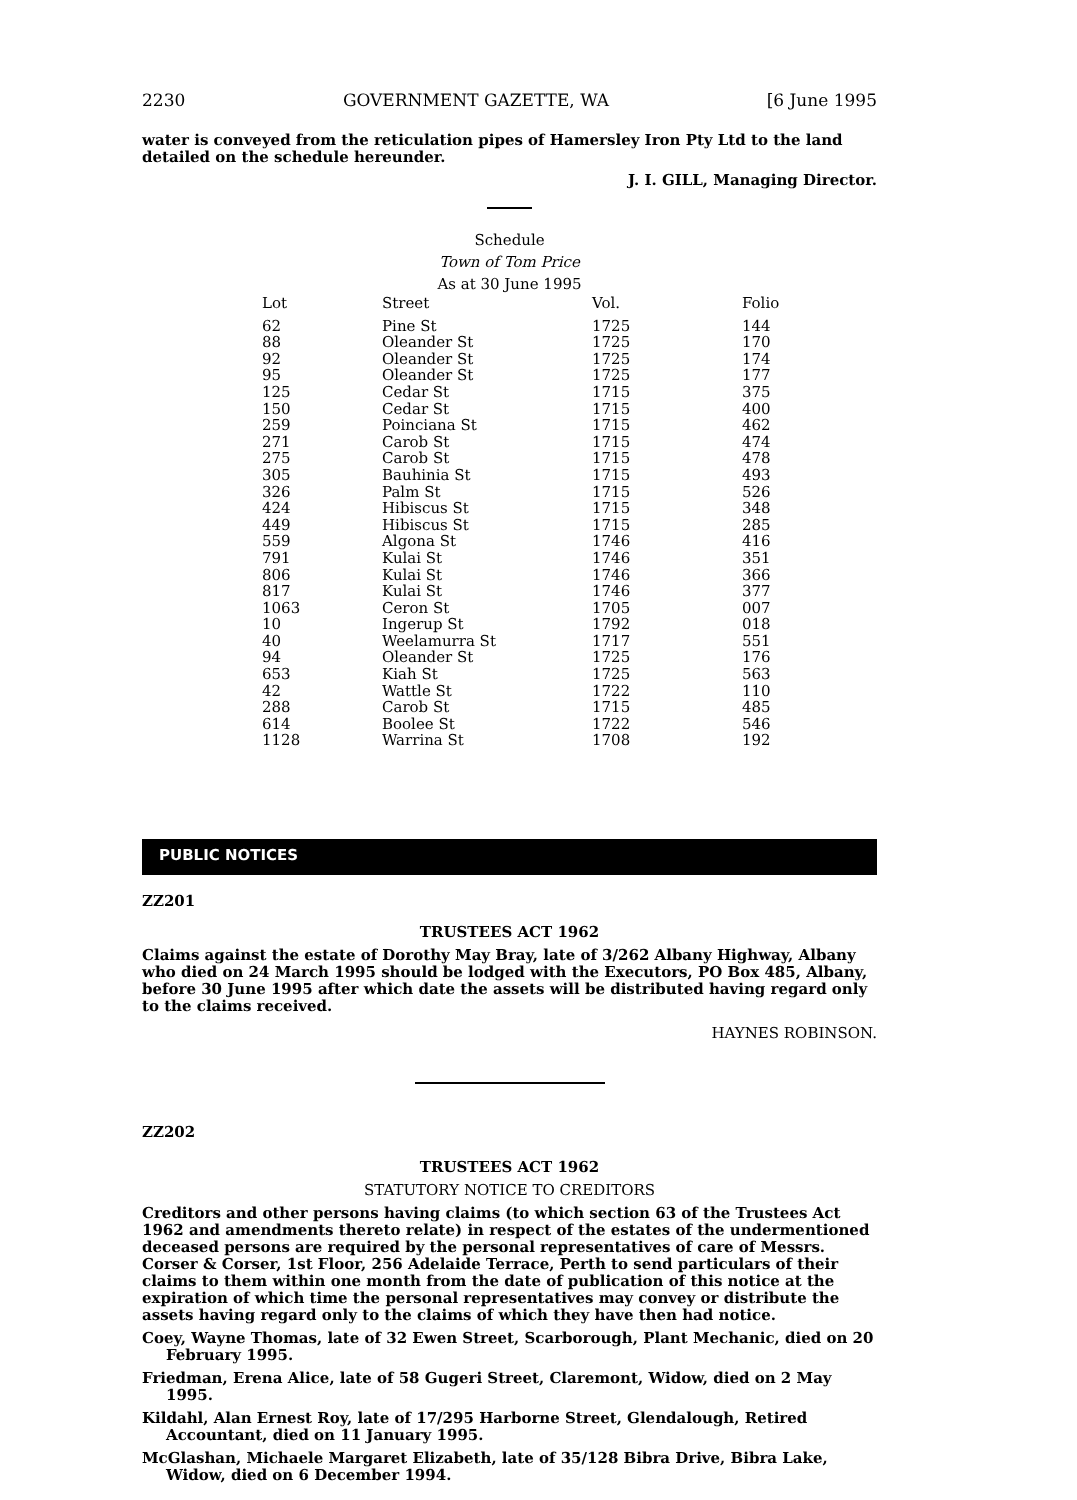2230 GOVERNMENT GAZETTE, WA [6 June 1995
water is conveyed from the reticulation pipes of Hamersley Iron Pty Ltd to the land detailed on the schedule hereunder.
J. I. GILL, Managing Director.
Schedule
Town of Tom Price
As at 30 June 1995
| Lot | Street | Vol. | Folio |
| --- | --- | --- | --- |
| 62 | Pine St | 1725 | 144 |
| 88 | Oleander St | 1725 | 170 |
| 92 | Oleander St | 1725 | 174 |
| 95 | Oleander St | 1725 | 177 |
| 125 | Cedar St | 1715 | 375 |
| 150 | Cedar St | 1715 | 400 |
| 259 | Poinciana St | 1715 | 462 |
| 271 | Carob St | 1715 | 474 |
| 275 | Carob St | 1715 | 478 |
| 305 | Bauhinia St | 1715 | 493 |
| 326 | Palm St | 1715 | 526 |
| 424 | Hibiscus St | 1715 | 348 |
| 449 | Hibiscus St | 1715 | 285 |
| 559 | Algona St | 1746 | 416 |
| 791 | Kulai St | 1746 | 351 |
| 806 | Kulai St | 1746 | 366 |
| 817 | Kulai St | 1746 | 377 |
| 1063 | Ceron St | 1705 | 007 |
| 10 | Ingerup St | 1792 | 018 |
| 40 | Weelamurra St | 1717 | 551 |
| 94 | Oleander St | 1725 | 176 |
| 653 | Kiah St | 1725 | 563 |
| 42 | Wattle St | 1722 | 110 |
| 288 | Carob St | 1715 | 485 |
| 614 | Boolee St | 1722 | 546 |
| 1128 | Warrina St | 1708 | 192 |
PUBLIC NOTICES
ZZ201
TRUSTEES ACT 1962
Claims against the estate of Dorothy May Bray, late of 3/262 Albany Highway, Albany who died on 24 March 1995 should be lodged with the Executors, PO Box 485, Albany, before 30 June 1995 after which date the assets will be distributed having regard only to the claims received.
HAYNES ROBINSON.
ZZ202
TRUSTEES ACT 1962
STATUTORY NOTICE TO CREDITORS
Creditors and other persons having claims (to which section 63 of the Trustees Act 1962 and amendments thereto relate) in respect of the estates of the undermentioned deceased persons are required by the personal representatives of care of Messrs. Corser & Corser, 1st Floor, 256 Adelaide Terrace, Perth to send particulars of their claims to them within one month from the date of publication of this notice at the expiration of which time the personal representatives may convey or distribute the assets having regard only to the claims of which they have then had notice.
Coey, Wayne Thomas, late of 32 Ewen Street, Scarborough, Plant Mechanic, died on 20 February 1995.
Friedman, Erena Alice, late of 58 Gugeri Street, Claremont, Widow, died on 2 May 1995.
Kildahl, Alan Ernest Roy, late of 17/295 Harborne Street, Glendalough, Retired Accountant, died on 11 January 1995.
McGlashan, Michaele Margaret Elizabeth, late of 35/128 Bibra Drive, Bibra Lake, Widow, died on 6 December 1994.